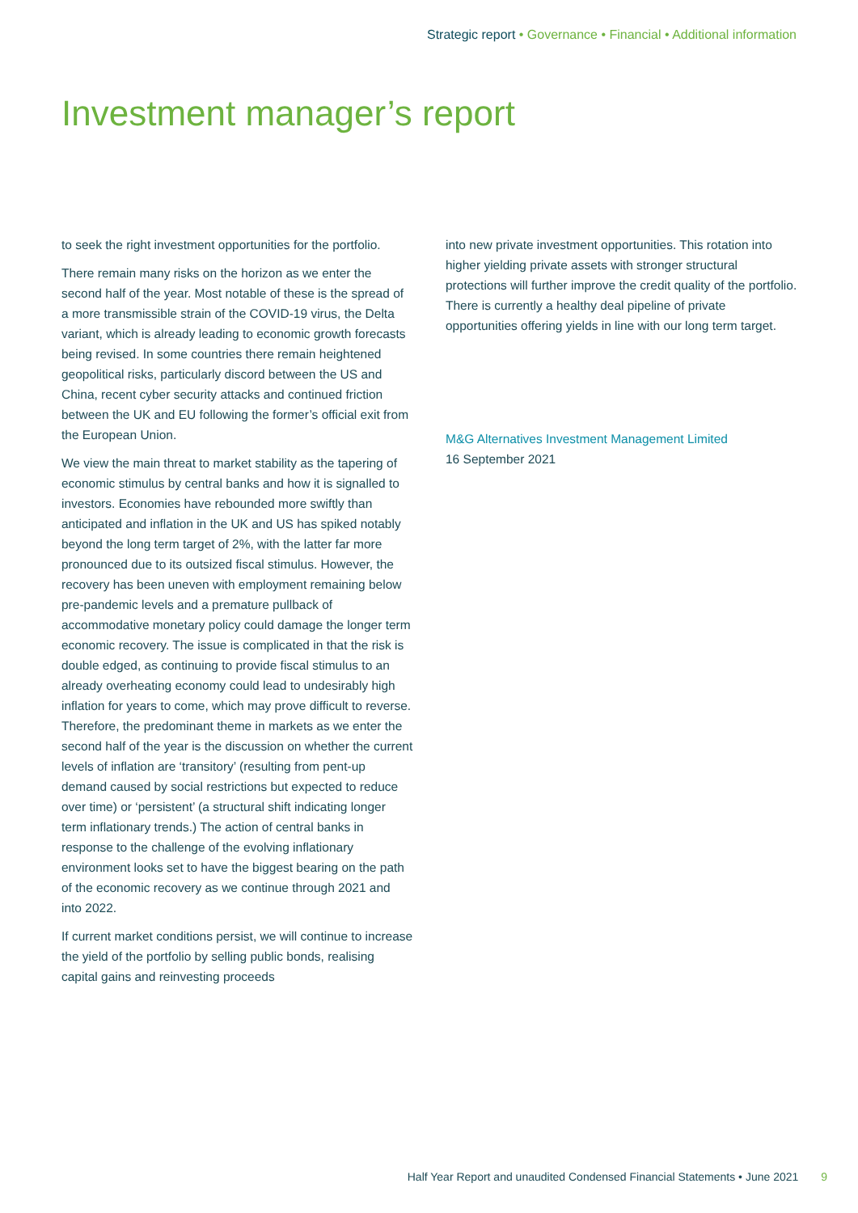Strategic report • Governance • Financial • Additional information
Investment manager’s report
to seek the right investment opportunities for the portfolio.
There remain many risks on the horizon as we enter the second half of the year. Most notable of these is the spread of a more transmissible strain of the COVID-19 virus, the Delta variant, which is already leading to economic growth forecasts being revised. In some countries there remain heightened geopolitical risks, particularly discord between the US and China, recent cyber security attacks and continued friction between the UK and EU following the former’s official exit from the European Union.
We view the main threat to market stability as the tapering of economic stimulus by central banks and how it is signalled to investors. Economies have rebounded more swiftly than anticipated and inflation in the UK and US has spiked notably beyond the long term target of 2%, with the latter far more pronounced due to its outsized fiscal stimulus. However, the recovery has been uneven with employment remaining below pre-pandemic levels and a premature pullback of accommodative monetary policy could damage the longer term economic recovery. The issue is complicated in that the risk is double edged, as continuing to provide fiscal stimulus to an already overheating economy could lead to undesirably high inflation for years to come, which may prove difficult to reverse. Therefore, the predominant theme in markets as we enter the second half of the year is the discussion on whether the current levels of inflation are ‘transitory’ (resulting from pent-up demand caused by social restrictions but expected to reduce over time) or ‘persistent’ (a structural shift indicating longer term inflationary trends.) The action of central banks in response to the challenge of the evolving inflationary environment looks set to have the biggest bearing on the path of the economic recovery as we continue through 2021 and into 2022.
If current market conditions persist, we will continue to increase the yield of the portfolio by selling public bonds, realising capital gains and reinvesting proceeds
into new private investment opportunities. This rotation into higher yielding private assets with stronger structural protections will further improve the credit quality of the portfolio. There is currently a healthy deal pipeline of private opportunities offering yields in line with our long term target.
M&G Alternatives Investment Management Limited
16 September 2021
Half Year Report and unaudited Condensed Financial Statements • June 2021 9